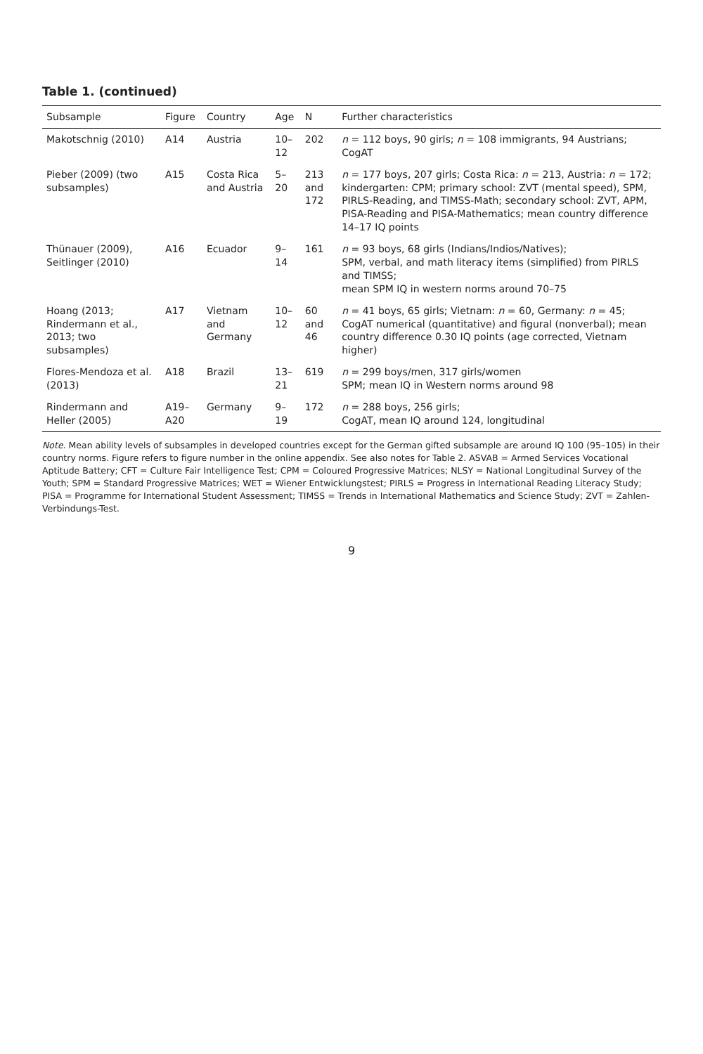Table 1. (continued)
| Subsample | Figure | Country | Age | N | Further characteristics |
| --- | --- | --- | --- | --- | --- |
| Makotschnig (2010) | A14 | Austria | 10–12 | 202 | n = 112 boys, 90 girls; n = 108 immigrants, 94 Austrians; CogAT |
| Pieber (2009) (two subsamples) | A15 | Costa Rica and Austria | 5–20 | 213 and 172 | n = 177 boys, 207 girls; Costa Rica: n = 213, Austria: n = 172; kindergarten: CPM; primary school: ZVT (mental speed), SPM, PIRLS-Reading, and TIMSS-Math; secondary school: ZVT, APM, PISA-Reading and PISA-Mathematics; mean country difference 14–17 IQ points |
| Thünauer (2009), Seitlinger (2010) | A16 | Ecuador | 9–14 | 161 | n = 93 boys, 68 girls (Indians/Indios/Natives); SPM, verbal, and math literacy items (simplified) from PIRLS and TIMSS; mean SPM IQ in western norms around 70–75 |
| Hoang (2013; Rindermann et al., 2013; two subsamples) | A17 | Vietnam and Germany | 10–12 | 60 and 46 | n = 41 boys, 65 girls; Vietnam: n = 60, Germany: n = 45; CogAT numerical (quantitative) and figural (nonverbal); mean country difference 0.30 IQ points (age corrected, Vietnam higher) |
| Flores-Mendoza et al. (2013) | A18 | Brazil | 13–21 | 619 | n = 299 boys/men, 317 girls/women SPM; mean IQ in Western norms around 98 |
| Rindermann and Heller (2005) | A19–A20 | Germany | 9–19 | 172 | n = 288 boys, 256 girls; CogAT, mean IQ around 124, longitudinal |
Note. Mean ability levels of subsamples in developed countries except for the German gifted subsample are around IQ 100 (95–105) in their country norms. Figure refers to figure number in the online appendix. See also notes for Table 2. ASVAB = Armed Services Vocational Aptitude Battery; CFT = Culture Fair Intelligence Test; CPM = Coloured Progressive Matrices; NLSY = National Longitudinal Survey of the Youth; SPM = Standard Progressive Matrices; WET = Wiener Entwicklungstest; PIRLS = Progress in International Reading Literacy Study; PISA = Programme for International Student Assessment; TIMSS = Trends in International Mathematics and Science Study; ZVT = Zahlen-Verbindungs-Test.
9